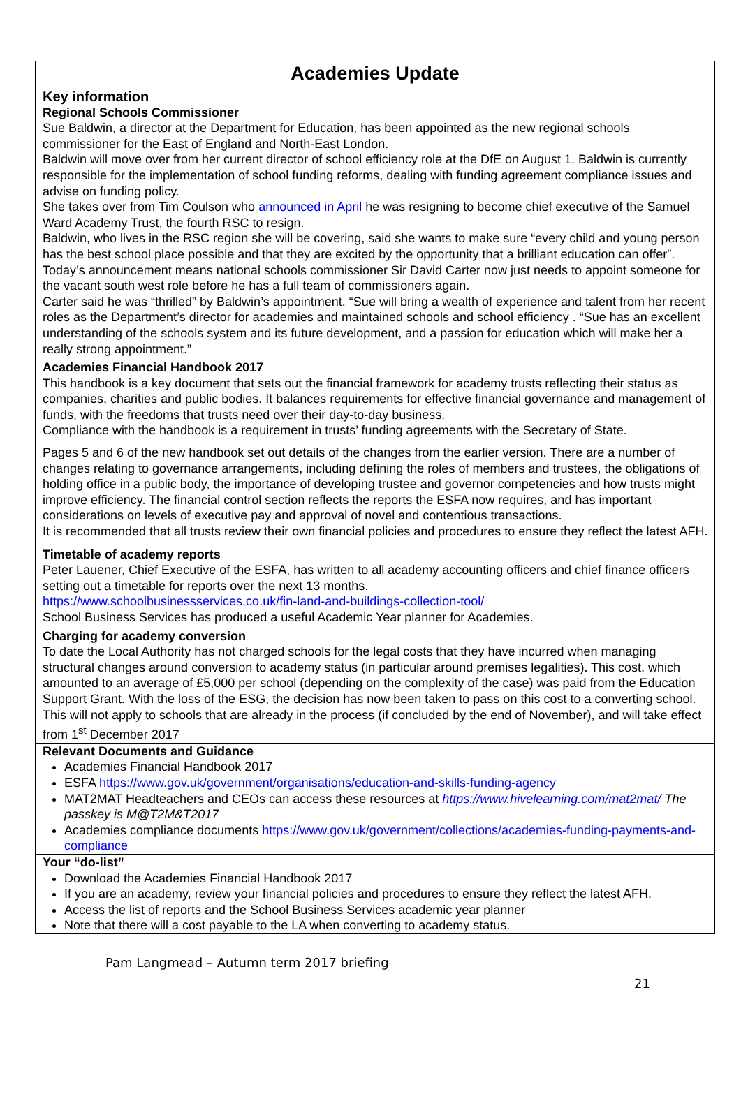Academies Update
Key information
Regional Schools Commissioner
Sue Baldwin, a director at the Department for Education, has been appointed as the new regional schools commissioner for the East of England and North-East London.
Baldwin will move over from her current director of school efficiency role at the DfE on August 1. Baldwin is currently responsible for the implementation of school funding reforms, dealing with funding agreement compliance issues and advise on funding policy.
She takes over from Tim Coulson who announced in April he was resigning to become chief executive of the Samuel Ward Academy Trust, the fourth RSC to resign.
Baldwin, who lives in the RSC region she will be covering, said she wants to make sure “every child and young person has the best school place possible and that they are excited by the opportunity that a brilliant education can offer”.
Today’s announcement means national schools commissioner Sir David Carter now just needs to appoint someone for the vacant south west role before he has a full team of commissioners again.
Carter said he was “thrilled” by Baldwin’s appointment. “Sue will bring a wealth of experience and talent from her recent roles as the Department’s director for academies and maintained schools and school efficiency . “Sue has an excellent understanding of the schools system and its future development, and a passion for education which will make her a really strong appointment.”
Academies Financial Handbook 2017
This handbook is a key document that sets out the financial framework for academy trusts reflecting their status as companies, charities and public bodies. It balances requirements for effective financial governance and management of funds, with the freedoms that trusts need over their day-to-day business.
Compliance with the handbook is a requirement in trusts’ funding agreements with the Secretary of State.
Pages 5 and 6 of the new handbook set out details of the changes from the earlier version. There are a number of changes relating to governance arrangements, including defining the roles of members and trustees, the obligations of holding office in a public body, the importance of developing trustee and governor competencies and how trusts might improve efficiency. The financial control section reflects the reports the ESFA now requires, and has important considerations on levels of executive pay and approval of novel and contentious transactions.
It is recommended that all trusts review their own financial policies and procedures to ensure they reflect the latest AFH.
Timetable of academy reports
Peter Lauener, Chief Executive of the ESFA, has written to all academy accounting officers and chief finance officers setting out a timetable for reports over the next 13 months.
https://www.schoolbusinessservices.co.uk/fin-land-and-buildings-collection-tool/
School Business Services has produced a useful Academic Year planner for Academies.
Charging for academy conversion
To date the Local Authority has not charged schools for the legal costs that they have incurred when managing structural changes around conversion to academy status (in particular around premises legalities). This cost, which amounted to an average of £5,000 per school (depending on the complexity of the case) was paid from the Education Support Grant. With the loss of the ESG, the decision has now been taken to pass on this cost to a converting school. This will not apply to schools that are already in the process (if concluded by the end of November), and will take effect from 1<sup>st</sup> December 2017
Relevant Documents and Guidance
Academies Financial Handbook 2017
ESFA https://www.gov.uk/government/organisations/education-and-skills-funding-agency
MAT2MAT Headteachers and CEOs can access these resources at https://www.hivelearning.com/mat2mat/ The passkey is M@T2M&T2017
Academies compliance documents https://www.gov.uk/government/collections/academies-funding-payments-and-compliance
Your “do-list”
Download the Academies Financial Handbook 2017
If you are an academy, review your financial policies and procedures to ensure they reflect the latest AFH.
Access the list of reports and the School Business Services academic year planner
Note that there will a cost payable to the LA when converting to academy status.
Pam Langmead – Autumn term 2017 briefing
21